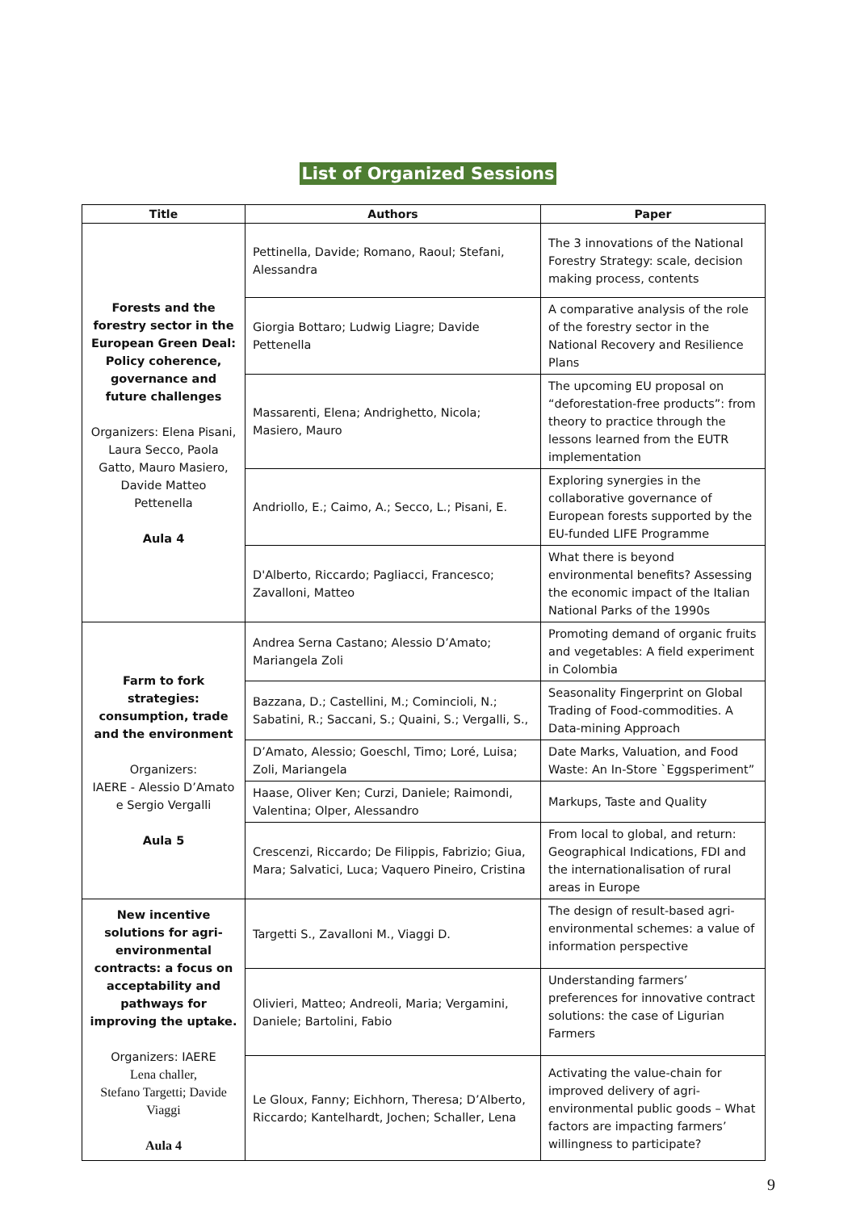List of Organized Sessions
| Title | Authors | Paper |
| --- | --- | --- |
| Forests and the forestry sector in the European Green Deal: Policy coherence, governance and future challenges Organizers: Elena Pisani, Laura Secco, Paola Gatto, Mauro Masiero, Davide Matteo Pettenella Aula 4 | Pettinella, Davide; Romano, Raoul; Stefani, Alessandra | The 3 innovations of the National Forestry Strategy: scale, decision making process, contents |
| | Giorgia Bottaro; Ludwig Liagre; Davide Pettenella | A comparative analysis of the role of the forestry sector in the National Recovery and Resilience Plans |
| | Massarenti, Elena; Andrighetto, Nicola; Masiero, Mauro | The upcoming EU proposal on “deforestation-free products”: from theory to practice through the lessons learned from the EUTR implementation |
| | Andriollo, E.; Caimo, A.; Secco, L.; Pisani, E. | Exploring synergies in the collaborative governance of European forests supported by the EU-funded LIFE Programme |
| | D'Alberto, Riccardo; Pagliacci, Francesco; Zavalloni, Matteo | What there is beyond environmental benefits? Assessing the economic impact of the Italian National Parks of the 1990s |
| Farm to fork strategies: consumption, trade and the environment Organizers: IAERE - Alessio D’Amato e Sergio Vergalli Aula 5 | Andrea Serna Castano; Alessio D’Amato; Mariangela Zoli | Promoting demand of organic fruits and vegetables: A field experiment in Colombia |
| | Bazzana, D.; Castellini, M.; Comincioli, N.; Sabatini, R.; Saccani, S.; Quaini, S.; Vergalli, S., | Seasonality Fingerprint on Global Trading of Food-commodities. A Data-mining Approach |
| | D’Amato, Alessio; Goeschl, Timo; Loré, Luisa; Zoli, Mariangela | Date Marks, Valuation, and Food Waste: An In-Store `Eggsperiment” |
| | Haase, Oliver Ken; Curzi, Daniele; Raimondi, Valentina; Olper, Alessandro | Markups, Taste and Quality |
| | Crescenzi, Riccardo; De Filippis, Fabrizio; Giua, Mara; Salvatici, Luca; Vaquero Pineiro, Cristina | From local to global, and return: Geographical Indications, FDI and the internationalisation of rural areas in Europe |
| New incentive solutions for agri-environmental contracts: a focus on acceptability and pathways for improving the uptake. Organizers: IAERE Lena challer, Stefano Targetti; Davide Viaggi Aula 4 | Targetti S., Zavalloni M., Viaggi D. | The design of result-based agri-environmental schemes: a value of information perspective |
| | Olivieri, Matteo; Andreoli, Maria; Vergamini, Daniele; Bartolini, Fabio | Understanding farmers’ preferences for innovative contract solutions: the case of Ligurian Farmers |
| | Le Gloux, Fanny; Eichhorn, Theresa; D’Alberto, Riccardo; Kantelhardt, Jochen; Schaller, Lena | Activating the value-chain for improved delivery of agri-environmental public goods – What factors are impacting farmers’ willingness to participate? |
9